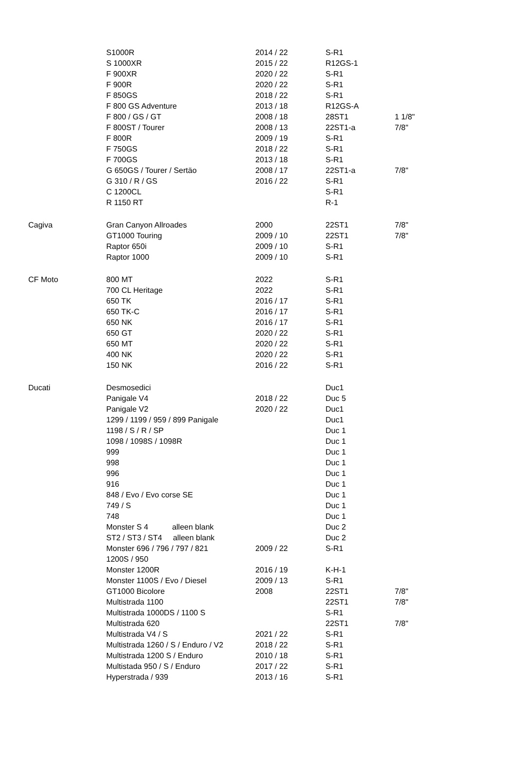| | S1000R | 2014 / 22 | S-R1 | |
| | S 1000XR | 2015 / 22 | R12GS-1 | |
| | F 900XR | 2020 / 22 | S-R1 | |
| | F 900R | 2020 / 22 | S-R1 | |
| | F 850GS | 2018 / 22 | S-R1 | |
| | F 800 GS Adventure | 2013 / 18 | R12GS-A | |
| | F 800 / GS / GT | 2008 / 18 | 28ST1 | 1 1/8" |
| | F 800ST / Tourer | 2008 / 13 | 22ST1-a | 7/8" |
| | F 800R | 2009 / 19 | S-R1 | |
| | F 750GS | 2018 / 22 | S-R1 | |
| | F 700GS | 2013 / 18 | S-R1 | |
| | G 650GS / Tourer / Sertäo | 2008 / 17 | 22ST1-a | 7/8" |
| | G 310 / R / GS | 2016 / 22 | S-R1 | |
| | C 1200CL | | S-R1 | |
| | R 1150 RT | | R-1 | |
| Cagiva | Gran Canyon Allroades | 2000 | 22ST1 | 7/8" |
| | GT1000 Touring | 2009 / 10 | 22ST1 | 7/8" |
| | Raptor 650i | 2009 / 10 | S-R1 | |
| | Raptor 1000 | 2009 / 10 | S-R1 | |
| CF Moto | 800 MT | 2022 | S-R1 | |
| | 700 CL Heritage | 2022 | S-R1 | |
| | 650 TK | 2016 / 17 | S-R1 | |
| | 650 TK-C | 2016 / 17 | S-R1 | |
| | 650 NK | 2016 / 17 | S-R1 | |
| | 650 GT | 2020 / 22 | S-R1 | |
| | 650 MT | 2020 / 22 | S-R1 | |
| | 400 NK | 2020 / 22 | S-R1 | |
| | 150 NK | 2016 / 22 | S-R1 | |
| Ducati | Desmosedici | | Duc1 | |
| | Panigale V4 | 2018 / 22 | Duc 5 | |
| | Panigale V2 | 2020 / 22 | Duc1 | |
| | 1299 / 1199 / 959 / 899 Panigale | | Duc1 | |
| | 1198 / S / R / SP | | Duc 1 | |
| | 1098 / 1098S / 1098R | | Duc 1 | |
| | 999 | | Duc 1 | |
| | 998 | | Duc 1 | |
| | 996 | | Duc 1 | |
| | 916 | | Duc 1 | |
| | 848 / Evo / Evo corse SE | | Duc 1 | |
| | 749 / S | | Duc 1 | |
| | 748 | | Duc 1 | |
| | Monster S 4 alleen blank | | Duc 2 | |
| | ST2 / ST3 / ST4 alleen blank | | Duc 2 | |
| | Monster 696 / 796 / 797 / 821 1200S / 950 | 2009 / 22 | S-R1 | |
| | Monster 1200R | 2016 / 19 | K-H-1 | |
| | Monster 1100S / Evo / Diesel | 2009 / 13 | S-R1 | |
| | GT1000 Bicolore | 2008 | 22ST1 | 7/8" |
| | Multistrada 1100 | | 22ST1 | 7/8" |
| | Multistrada 1000DS / 1100 S | | S-R1 | |
| | Multistrada 620 | | 22ST1 | 7/8" |
| | Multistrada V4 / S | 2021 / 22 | S-R1 | |
| | Multistrada 1260 / S / Enduro / V2 | 2018 / 22 | S-R1 | |
| | Multistrada 1200 S / Enduro | 2010 / 18 | S-R1 | |
| | Multistada 950 / S / Enduro | 2017 / 22 | S-R1 | |
| | Hyperstrada / 939 | 2013 / 16 | S-R1 | |